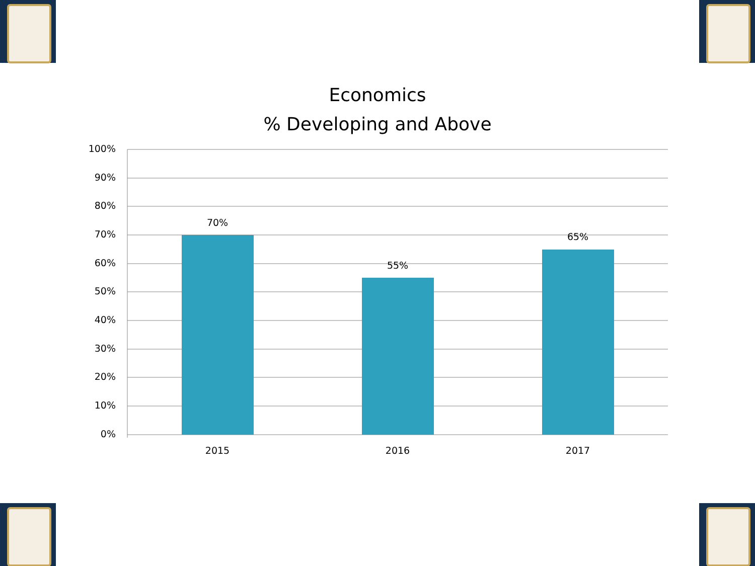Economics
% Developing and Above
100%
90%
80%
70%
60%
50%
40%
30%
20%
10%
0%
70%
55%
65%
2015
2016
2017